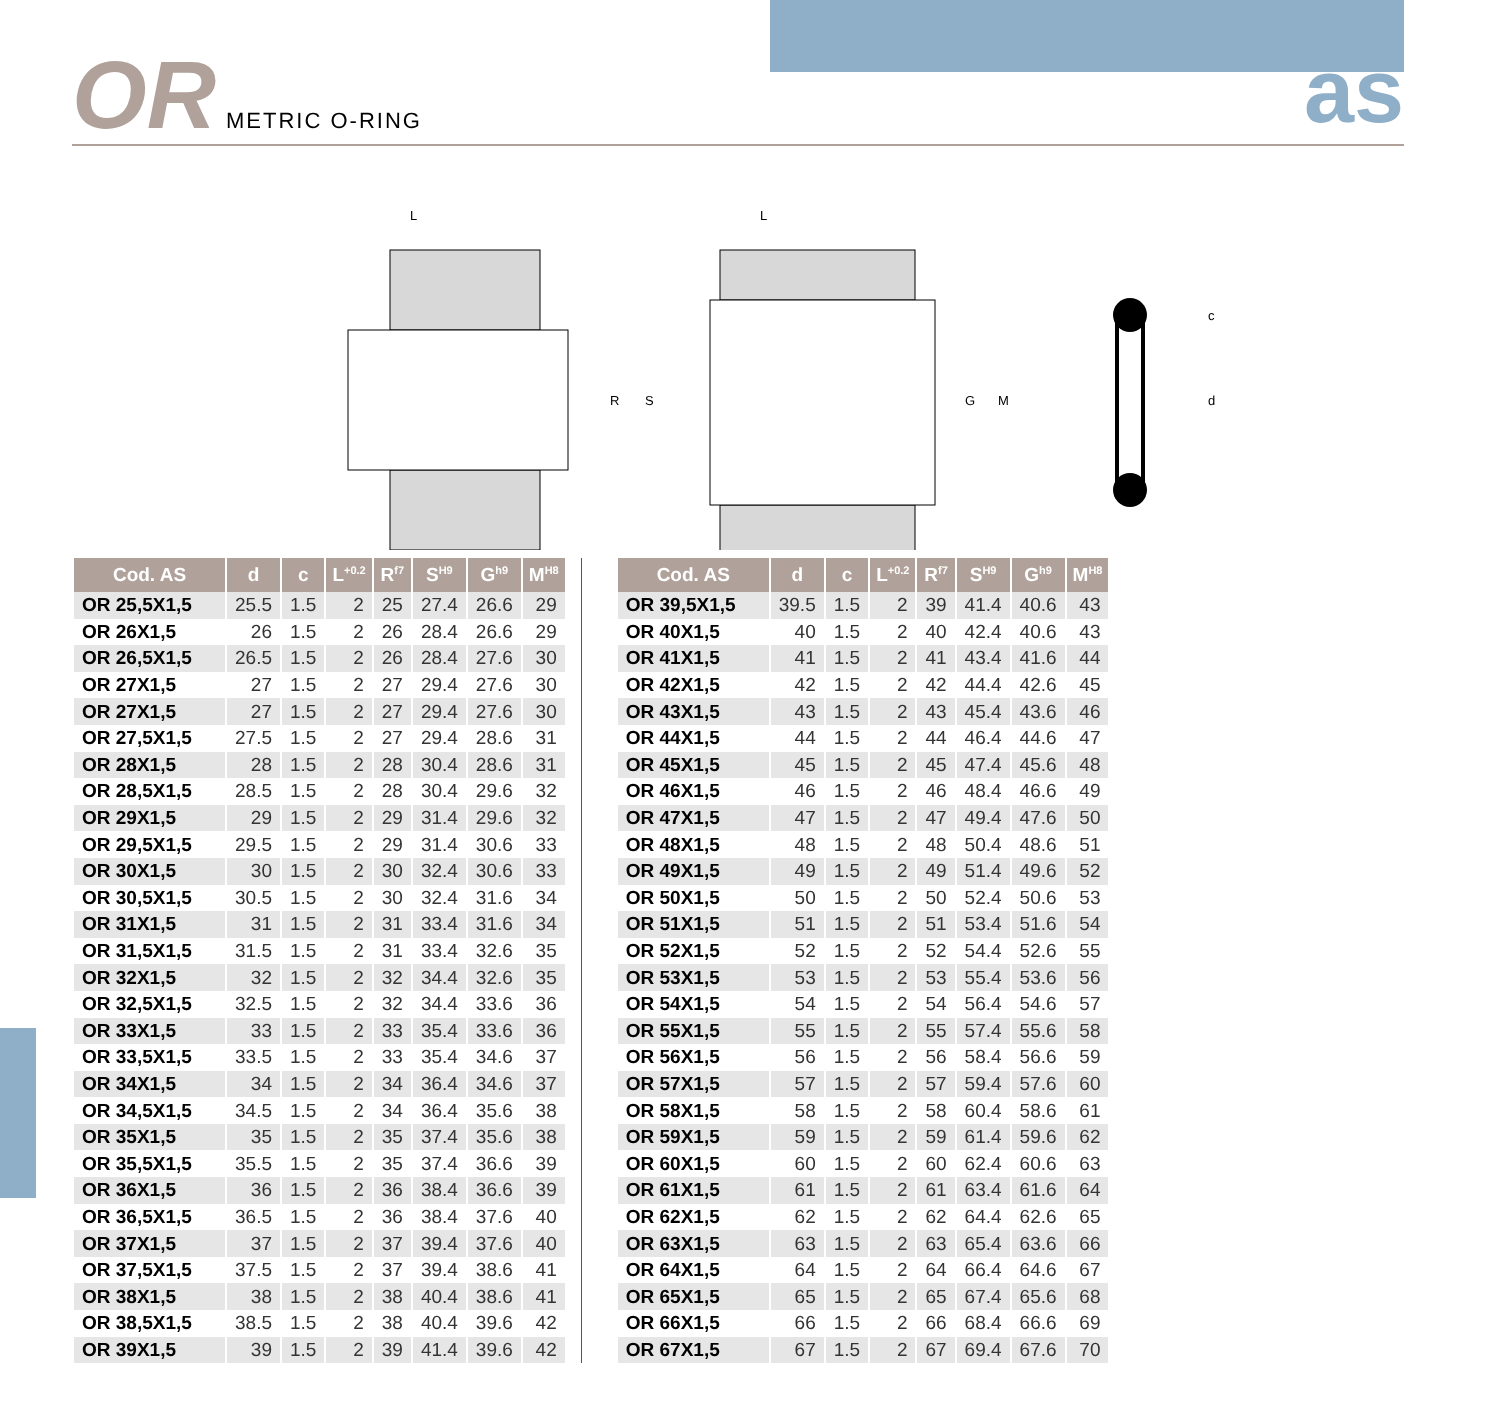OR METRIC O-RING as
L
R
S
L
G
M
c
d
| Cod. AS | d | c | L<sup>+0.2</sup> | R<sup>f7</sup> | S<sup>H9</sup> | G<sup>h9</sup> | M<sup>H8</sup> |
| --- | --- | --- | --- | --- | --- | --- | --- |
| OR 25,5X1,5 | 25.5 | 1.5 | 2 | 25 | 27.4 | 26.6 | 29 |
| OR 26X1,5 | 26 | 1.5 | 2 | 26 | 28.4 | 26.6 | 29 |
| OR 26,5X1,5 | 26.5 | 1.5 | 2 | 26 | 28.4 | 27.6 | 30 |
| OR 27X1,5 | 27 | 1.5 | 2 | 27 | 29.4 | 27.6 | 30 |
| OR 27X1,5 | 27 | 1.5 | 2 | 27 | 29.4 | 27.6 | 30 |
| OR 27,5X1,5 | 27.5 | 1.5 | 2 | 27 | 29.4 | 28.6 | 31 |
| OR 28X1,5 | 28 | 1.5 | 2 | 28 | 30.4 | 28.6 | 31 |
| OR 28,5X1,5 | 28.5 | 1.5 | 2 | 28 | 30.4 | 29.6 | 32 |
| OR 29X1,5 | 29 | 1.5 | 2 | 29 | 31.4 | 29.6 | 32 |
| OR 29,5X1,5 | 29.5 | 1.5 | 2 | 29 | 31.4 | 30.6 | 33 |
| OR 30X1,5 | 30 | 1.5 | 2 | 30 | 32.4 | 30.6 | 33 |
| OR 30,5X1,5 | 30.5 | 1.5 | 2 | 30 | 32.4 | 31.6 | 34 |
| OR 31X1,5 | 31 | 1.5 | 2 | 31 | 33.4 | 31.6 | 34 |
| OR 31,5X1,5 | 31.5 | 1.5 | 2 | 31 | 33.4 | 32.6 | 35 |
| OR 32X1,5 | 32 | 1.5 | 2 | 32 | 34.4 | 32.6 | 35 |
| OR 32,5X1,5 | 32.5 | 1.5 | 2 | 32 | 34.4 | 33.6 | 36 |
| OR 33X1,5 | 33 | 1.5 | 2 | 33 | 35.4 | 33.6 | 36 |
| OR 33,5X1,5 | 33.5 | 1.5 | 2 | 33 | 35.4 | 34.6 | 37 |
| OR 34X1,5 | 34 | 1.5 | 2 | 34 | 36.4 | 34.6 | 37 |
| OR 34,5X1,5 | 34.5 | 1.5 | 2 | 34 | 36.4 | 35.6 | 38 |
| OR 35X1,5 | 35 | 1.5 | 2 | 35 | 37.4 | 35.6 | 38 |
| OR 35,5X1,5 | 35.5 | 1.5 | 2 | 35 | 37.4 | 36.6 | 39 |
| OR 36X1,5 | 36 | 1.5 | 2 | 36 | 38.4 | 36.6 | 39 |
| OR 36,5X1,5 | 36.5 | 1.5 | 2 | 36 | 38.4 | 37.6 | 40 |
| OR 37X1,5 | 37 | 1.5 | 2 | 37 | 39.4 | 37.6 | 40 |
| OR 37,5X1,5 | 37.5 | 1.5 | 2 | 37 | 39.4 | 38.6 | 41 |
| OR 38X1,5 | 38 | 1.5 | 2 | 38 | 40.4 | 38.6 | 41 |
| OR 38,5X1,5 | 38.5 | 1.5 | 2 | 38 | 40.4 | 39.6 | 42 |
| OR 39X1,5 | 39 | 1.5 | 2 | 39 | 41.4 | 39.6 | 42 |
| Cod. AS | d | c | L<sup>+0.2</sup> | R<sup>f7</sup> | S<sup>H9</sup> | G<sup>h9</sup> | M<sup>H8</sup> |
| --- | --- | --- | --- | --- | --- | --- | --- |
| OR 39,5X1,5 | 39.5 | 1.5 | 2 | 39 | 41.4 | 40.6 | 43 |
| OR 40X1,5 | 40 | 1.5 | 2 | 40 | 42.4 | 40.6 | 43 |
| OR 41X1,5 | 41 | 1.5 | 2 | 41 | 43.4 | 41.6 | 44 |
| OR 42X1,5 | 42 | 1.5 | 2 | 42 | 44.4 | 42.6 | 45 |
| OR 43X1,5 | 43 | 1.5 | 2 | 43 | 45.4 | 43.6 | 46 |
| OR 44X1,5 | 44 | 1.5 | 2 | 44 | 46.4 | 44.6 | 47 |
| OR 45X1,5 | 45 | 1.5 | 2 | 45 | 47.4 | 45.6 | 48 |
| OR 46X1,5 | 46 | 1.5 | 2 | 46 | 48.4 | 46.6 | 49 |
| OR 47X1,5 | 47 | 1.5 | 2 | 47 | 49.4 | 47.6 | 50 |
| OR 48X1,5 | 48 | 1.5 | 2 | 48 | 50.4 | 48.6 | 51 |
| OR 49X1,5 | 49 | 1.5 | 2 | 49 | 51.4 | 49.6 | 52 |
| OR 50X1,5 | 50 | 1.5 | 2 | 50 | 52.4 | 50.6 | 53 |
| OR 51X1,5 | 51 | 1.5 | 2 | 51 | 53.4 | 51.6 | 54 |
| OR 52X1,5 | 52 | 1.5 | 2 | 52 | 54.4 | 52.6 | 55 |
| OR 53X1,5 | 53 | 1.5 | 2 | 53 | 55.4 | 53.6 | 56 |
| OR 54X1,5 | 54 | 1.5 | 2 | 54 | 56.4 | 54.6 | 57 |
| OR 55X1,5 | 55 | 1.5 | 2 | 55 | 57.4 | 55.6 | 58 |
| OR 56X1,5 | 56 | 1.5 | 2 | 56 | 58.4 | 56.6 | 59 |
| OR 57X1,5 | 57 | 1.5 | 2 | 57 | 59.4 | 57.6 | 60 |
| OR 58X1,5 | 58 | 1.5 | 2 | 58 | 60.4 | 58.6 | 61 |
| OR 59X1,5 | 59 | 1.5 | 2 | 59 | 61.4 | 59.6 | 62 |
| OR 60X1,5 | 60 | 1.5 | 2 | 60 | 62.4 | 60.6 | 63 |
| OR 61X1,5 | 61 | 1.5 | 2 | 61 | 63.4 | 61.6 | 64 |
| OR 62X1,5 | 62 | 1.5 | 2 | 62 | 64.4 | 62.6 | 65 |
| OR 63X1,5 | 63 | 1.5 | 2 | 63 | 65.4 | 63.6 | 66 |
| OR 64X1,5 | 64 | 1.5 | 2 | 64 | 66.4 | 64.6 | 67 |
| OR 65X1,5 | 65 | 1.5 | 2 | 65 | 67.4 | 65.6 | 68 |
| OR 66X1,5 | 66 | 1.5 | 2 | 66 | 68.4 | 66.6 | 69 |
| OR 67X1,5 | 67 | 1.5 | 2 | 67 | 69.4 | 67.6 | 70 |